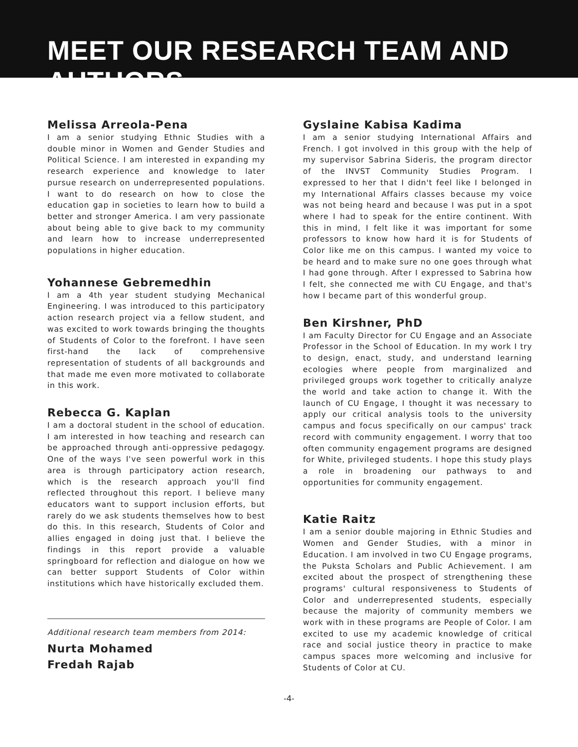MEET OUR RESEARCH TEAM AND AUTHORS
Melissa Arreola-Pena
I am a senior studying Ethnic Studies with a double minor in Women and Gender Studies and Political Science. I am interested in expanding my research experience and knowledge to later pursue research on underrepresented populations. I want to do research on how to close the education gap in societies to learn how to build a better and stronger America. I am very passionate about being able to give back to my community and learn how to increase underrepresented populations in higher education.
Yohannese Gebremedhin
I am a 4th year student studying Mechanical Engineering. I was introduced to this participatory action research project via a fellow student, and was excited to work towards bringing the thoughts of Students of Color to the forefront. I have seen first-hand the lack of comprehensive representation of students of all backgrounds and that made me even more motivated to collaborate in this work.
Rebecca G. Kaplan
I am a doctoral student in the school of education. I am interested in how teaching and research can be approached through anti-oppressive pedagogy. One of the ways I've seen powerful work in this area is through participatory action research, which is the research approach you'll find reflected throughout this report. I believe many educators want to support inclusion efforts, but rarely do we ask students themselves how to best do this. In this research, Students of Color and allies engaged in doing just that. I believe the findings in this report provide a valuable springboard for reflection and dialogue on how we can better support Students of Color within institutions which have historically excluded them.
Additional research team members from 2014:
Nurta Mohamed
Fredah Rajab
Gyslaine Kabisa Kadima
I am a senior studying International Affairs and French. I got involved in this group with the help of my supervisor Sabrina Sideris, the program director of the INVST Community Studies Program. I expressed to her that I didn't feel like I belonged in my International Affairs classes because my voice was not being heard and because I was put in a spot where I had to speak for the entire continent. With this in mind, I felt like it was important for some professors to know how hard it is for Students of Color like me on this campus. I wanted my voice to be heard and to make sure no one goes through what I had gone through. After I expressed to Sabrina how I felt, she connected me with CU Engage, and that's how I became part of this wonderful group.
Ben Kirshner, PhD
I am Faculty Director for CU Engage and an Associate Professor in the School of Education. In my work I try to design, enact, study, and understand learning ecologies where people from marginalized and privileged groups work together to critically analyze the world and take action to change it. With the launch of CU Engage, I thought it was necessary to apply our critical analysis tools to the university campus and focus specifically on our campus' track record with community engagement. I worry that too often community engagement programs are designed for White, privileged students. I hope this study plays a role in broadening our pathways to and opportunities for community engagement.
Katie Raitz
I am a senior double majoring in Ethnic Studies and Women and Gender Studies, with a minor in Education. I am involved in two CU Engage programs, the Puksta Scholars and Public Achievement. I am excited about the prospect of strengthening these programs' cultural responsiveness to Students of Color and underrepresented students, especially because the majority of community members we work with in these programs are People of Color. I am excited to use my academic knowledge of critical race and social justice theory in practice to make campus spaces more welcoming and inclusive for Students of Color at CU.
-4-